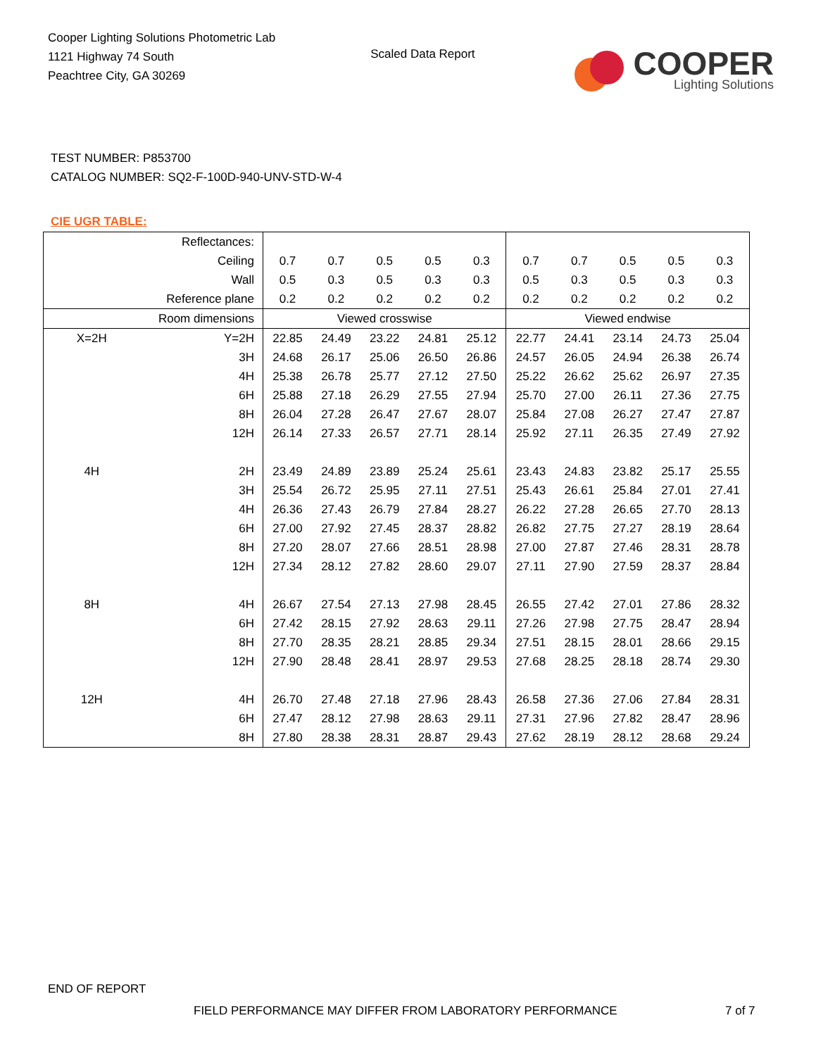Cooper Lighting Solutions Photometric Lab
1121 Highway 74 South
Peachtree City, GA 30269
Scaled Data Report
COOPER
Lighting Solutions
TEST NUMBER: P853700
CATALOG NUMBER: SQ2-F-100D-940-UNV-STD-W-4
CIE UGR TABLE:
| Reflectances: | | | | | | | | | | | |
| Ceiling | | 0.7 | 0.7 | 0.5 | 0.5 | 0.3 | 0.7 | 0.7 | 0.5 | 0.5 | 0.3 |
| Wall | | 0.5 | 0.3 | 0.5 | 0.3 | 0.3 | 0.5 | 0.3 | 0.5 | 0.3 | 0.3 |
| Reference plane | | 0.2 | 0.2 | 0.2 | 0.2 | 0.2 | 0.2 | 0.2 | 0.2 | 0.2 | 0.2 |
| Room dimensions | | Viewed crosswise | | | | | Viewed endwise | | | | |
| X=2H | Y=2H | 22.85 | 24.49 | 23.22 | 24.81 | 25.12 | 22.77 | 24.41 | 23.14 | 24.73 | 25.04 |
| | 3H | 24.68 | 26.17 | 25.06 | 26.50 | 26.86 | 24.57 | 26.05 | 24.94 | 26.38 | 26.74 |
| | 4H | 25.38 | 26.78 | 25.77 | 27.12 | 27.50 | 25.22 | 26.62 | 25.62 | 26.97 | 27.35 |
| | 6H | 25.88 | 27.18 | 26.29 | 27.55 | 27.94 | 25.70 | 27.00 | 26.11 | 27.36 | 27.75 |
| | 8H | 26.04 | 27.28 | 26.47 | 27.67 | 28.07 | 25.84 | 27.08 | 26.27 | 27.47 | 27.87 |
| | 12H | 26.14 | 27.33 | 26.57 | 27.71 | 28.14 | 25.92 | 27.11 | 26.35 | 27.49 | 27.92 |
| 4H | 2H | 23.49 | 24.89 | 23.89 | 25.24 | 25.61 | 23.43 | 24.83 | 23.82 | 25.17 | 25.55 |
| | 3H | 25.54 | 26.72 | 25.95 | 27.11 | 27.51 | 25.43 | 26.61 | 25.84 | 27.01 | 27.41 |
| | 4H | 26.36 | 27.43 | 26.79 | 27.84 | 28.27 | 26.22 | 27.28 | 26.65 | 27.70 | 28.13 |
| | 6H | 27.00 | 27.92 | 27.45 | 28.37 | 28.82 | 26.82 | 27.75 | 27.27 | 28.19 | 28.64 |
| | 8H | 27.20 | 28.07 | 27.66 | 28.51 | 28.98 | 27.00 | 27.87 | 27.46 | 28.31 | 28.78 |
| | 12H | 27.34 | 28.12 | 27.82 | 28.60 | 29.07 | 27.11 | 27.90 | 27.59 | 28.37 | 28.84 |
| 8H | 4H | 26.67 | 27.54 | 27.13 | 27.98 | 28.45 | 26.55 | 27.42 | 27.01 | 27.86 | 28.32 |
| | 6H | 27.42 | 28.15 | 27.92 | 28.63 | 29.11 | 27.26 | 27.98 | 27.75 | 28.47 | 28.94 |
| | 8H | 27.70 | 28.35 | 28.21 | 28.85 | 29.34 | 27.51 | 28.15 | 28.01 | 28.66 | 29.15 |
| | 12H | 27.90 | 28.48 | 28.41 | 28.97 | 29.53 | 27.68 | 28.25 | 28.18 | 28.74 | 29.30 |
| 12H | 4H | 26.70 | 27.48 | 27.18 | 27.96 | 28.43 | 26.58 | 27.36 | 27.06 | 27.84 | 28.31 |
| | 6H | 27.47 | 28.12 | 27.98 | 28.63 | 29.11 | 27.31 | 27.96 | 27.82 | 28.47 | 28.96 |
| | 8H | 27.80 | 28.38 | 28.31 | 28.87 | 29.43 | 27.62 | 28.19 | 28.12 | 28.68 | 29.24 |
END OF REPORT
FIELD PERFORMANCE MAY DIFFER FROM LABORATORY PERFORMANCE
7 of 7